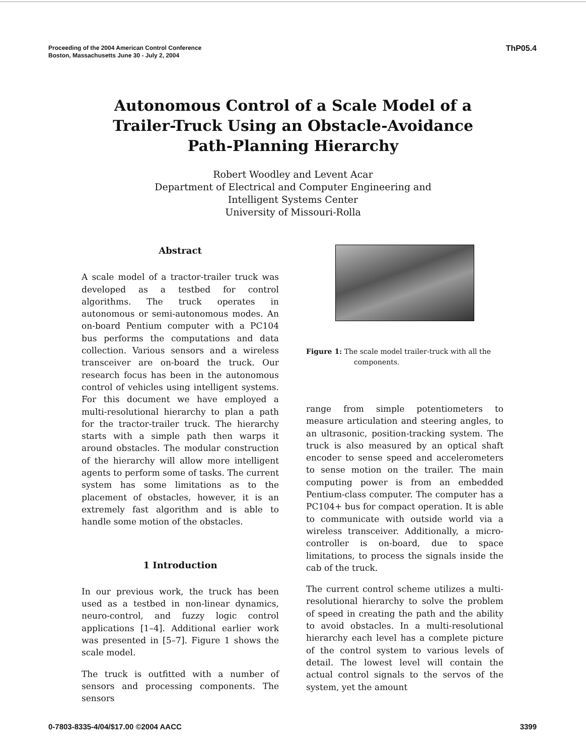Proceeding of the 2004 American Control Conference
Boston, Massachusetts June 30 - July 2, 2004
ThP05.4
Autonomous Control of a Scale Model of a
Trailer-Truck Using an Obstacle-Avoidance
Path-Planning Hierarchy
Robert Woodley and Levent Acar
Department of Electrical and Computer Engineering and
Intelligent Systems Center
University of Missouri-Rolla
Abstract
A scale model of a tractor-trailer truck was developed as a testbed for control algorithms. The truck operates in autonomous or semi-autonomous modes. An on-board Pentium computer with a PC104 bus performs the computations and data collection. Various sensors and a wireless transceiver are on-board the truck. Our research focus has been in the autonomous control of vehicles using intelligent systems. For this document we have employed a multi-resolutional hierarchy to plan a path for the tractor-trailer truck. The hierarchy starts with a simple path then warps it around obstacles. The modular construction of the hierarchy will allow more intelligent agents to perform some of tasks. The current system has some limitations as to the placement of obstacles, however, it is an extremely fast algorithm and is able to handle some motion of the obstacles.
1 Introduction
In our previous work, the truck has been used as a testbed in non-linear dynamics, neuro-control, and fuzzy logic control applications [1–4]. Additional earlier work was presented in [5–7]. Figure 1 shows the scale model.
The truck is outfitted with a number of sensors and processing components. The sensors
Figure 1: The scale model trailer-truck with all the components.
range from simple potentiometers to measure articulation and steering angles, to an ultrasonic, position-tracking system. The truck is also measured by an optical shaft encoder to sense speed and accelerometers to sense motion on the trailer. The main computing power is from an embedded Pentium-class computer. The computer has a PC104+ bus for compact operation. It is able to communicate with outside world via a wireless transceiver. Additionally, a micro-controller is on-board, due to space limitations, to process the signals inside the cab of the truck.
The current control scheme utilizes a multi-resolutional hierarchy to solve the problem of speed in creating the path and the ability to avoid obstacles. In a multi-resolutional hierarchy each level has a complete picture of the control system to various levels of detail. The lowest level will contain the actual control signals to the servos of the system, yet the amount
0-7803-8335-4/04/$17.00 ©2004 AACC
3399